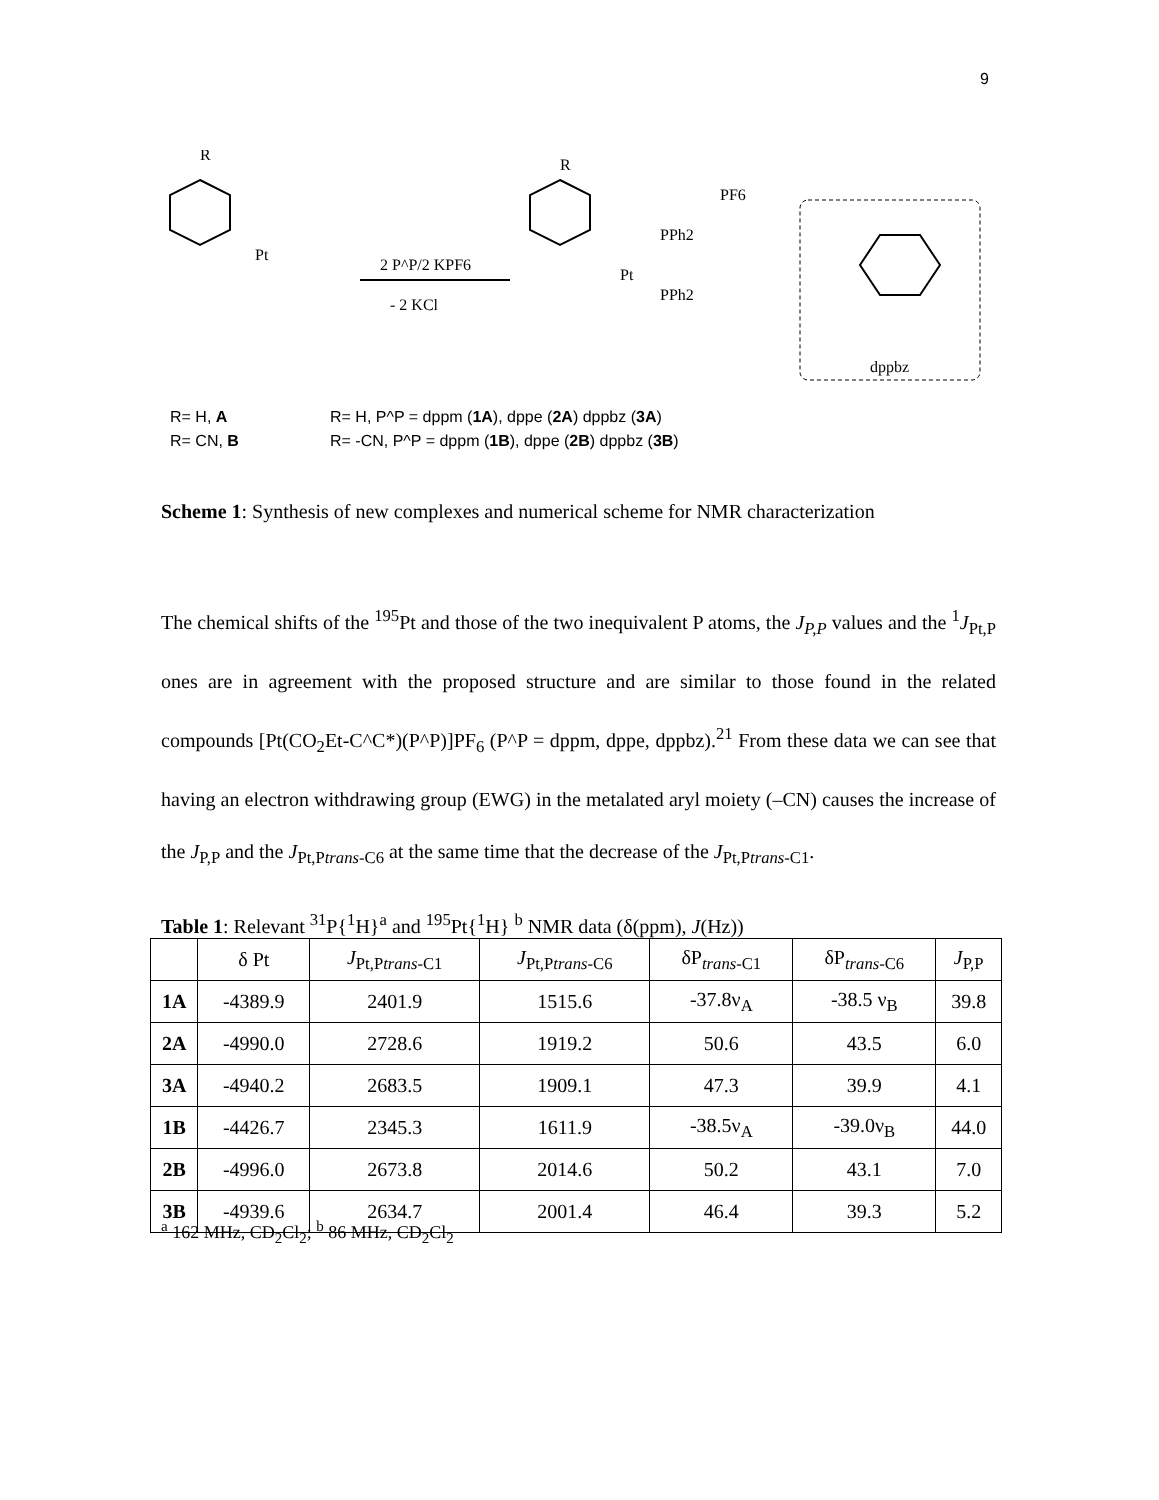9
R
Pt
2 P^P/2 KPF6
- 2 KCl
R
Pt
PPh2
PPh2
PF6
dppbz
R= H, A R= H, P^P = dppm (1A), dppe (2A) dppbz (3A)
R= CN, B R= -CN, P^P = dppm (1B), dppe (2B) dppbz (3B)
Scheme 1: Synthesis of new complexes and numerical scheme for NMR characterization
The chemical shifts of the <sup>195</sup>Pt and those of the two inequivalent P atoms, the J<sub>P,P</sub> values and the <sup>1</sup>J<sub>Pt,P</sub> ones are in agreement with the proposed structure and are similar to those found in the related compounds [Pt(CO<sub>2</sub>Et-C^C*)(P^P)]PF<sub>6</sub> (P^P = dppm, dppe, dppbz).<sup>21</sup> From these data we can see that having an electron withdrawing group (EWG) in the metalated aryl moiety (–CN) causes the increase of the J<sub>P,P</sub> and the J<sub>Pt,Ptrans-C6</sub> at the same time that the decrease of the J<sub>Pt,Ptrans-C1</sub>.
Table 1: Relevant <sup>31</sup>P{<sup>1</sup>H}<sup>a</sup> and <sup>195</sup>Pt{<sup>1</sup>H} <sup>b</sup> NMR data (δ(ppm), J(Hz))
| | δ Pt | J<sub>Pt,Ptrans-C1</sub> | J<sub>Pt,Ptrans-C6</sub> | δP<sub>trans-C1</sub> | δP<sub>trans-C6</sub> | J<sub>P,P</sub> |
| --- | --- | --- | --- | --- | --- | --- |
| 1A | -4389.9 | 2401.9 | 1515.6 | -37.8ν<sub>A</sub> | -38.5 ν<sub>B</sub> | 39.8 |
| 2A | -4990.0 | 2728.6 | 1919.2 | 50.6 | 43.5 | 6.0 |
| 3A | -4940.2 | 2683.5 | 1909.1 | 47.3 | 39.9 | 4.1 |
| 1B | -4426.7 | 2345.3 | 1611.9 | -38.5ν<sub>A</sub> | -39.0ν<sub>B</sub> | 44.0 |
| 2B | -4996.0 | 2673.8 | 2014.6 | 50.2 | 43.1 | 7.0 |
| 3B | -4939.6 | 2634.7 | 2001.4 | 46.4 | 39.3 | 5.2 |
<sup>a</sup> 162 MHz, CD<sub>2</sub>Cl<sub>2</sub>; <sup>b</sup> 86 MHz, CD<sub>2</sub>Cl<sub>2</sub>